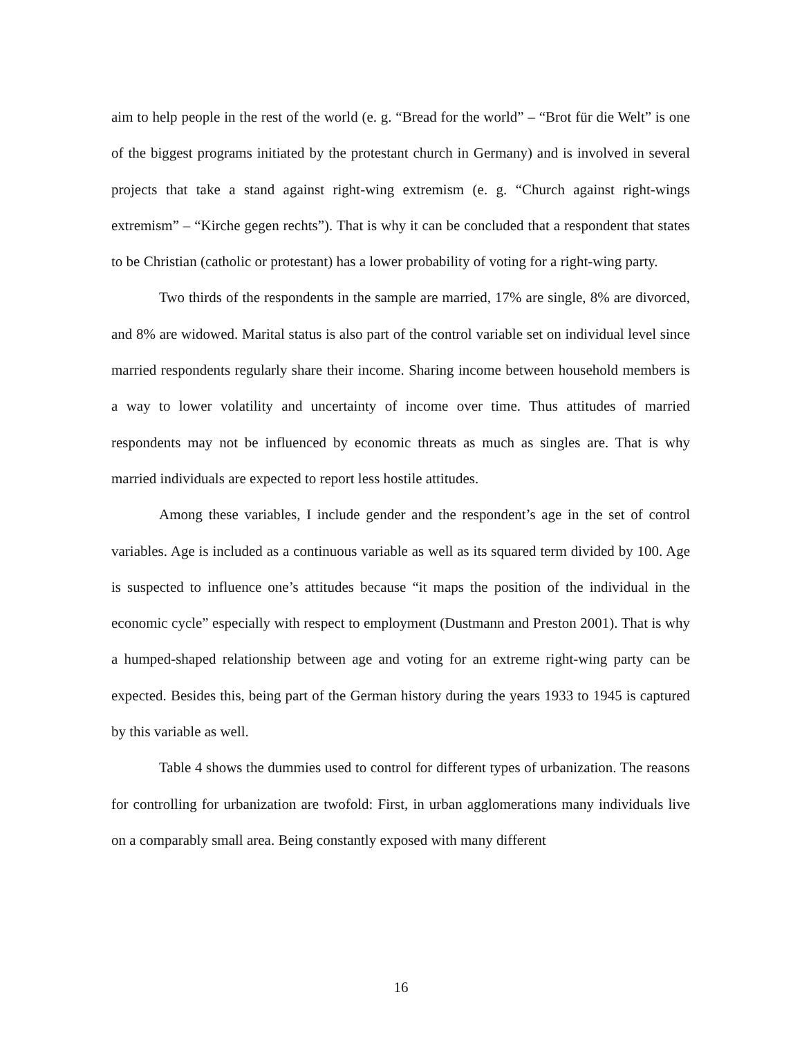aim to help people in the rest of the world (e. g. “Bread for the world” – “Brot für die Welt” is one of the biggest programs initiated by the protestant church in Germany) and is involved in several projects that take a stand against right-wing extremism (e. g. “Church against right-wings extremism” – “Kirche gegen rechts”). That is why it can be concluded that a respondent that states to be Christian (catholic or protestant) has a lower probability of voting for a right-wing party.
Two thirds of the respondents in the sample are married, 17% are single, 8% are divorced, and 8% are widowed. Marital status is also part of the control variable set on individual level since married respondents regularly share their income. Sharing income between household members is a way to lower volatility and uncertainty of income over time. Thus attitudes of married respondents may not be influenced by economic threats as much as singles are. That is why married individuals are expected to report less hostile attitudes.
Among these variables, I include gender and the respondent’s age in the set of control variables. Age is included as a continuous variable as well as its squared term divided by 100. Age is suspected to influence one’s attitudes because “it maps the position of the individual in the economic cycle” especially with respect to employment (Dustmann and Preston 2001). That is why a humped-shaped relationship between age and voting for an extreme right-wing party can be expected. Besides this, being part of the German history during the years 1933 to 1945 is captured by this variable as well.
Table 4 shows the dummies used to control for different types of urbanization. The reasons for controlling for urbanization are twofold: First, in urban agglomerations many individuals live on a comparably small area. Being constantly exposed with many different
16